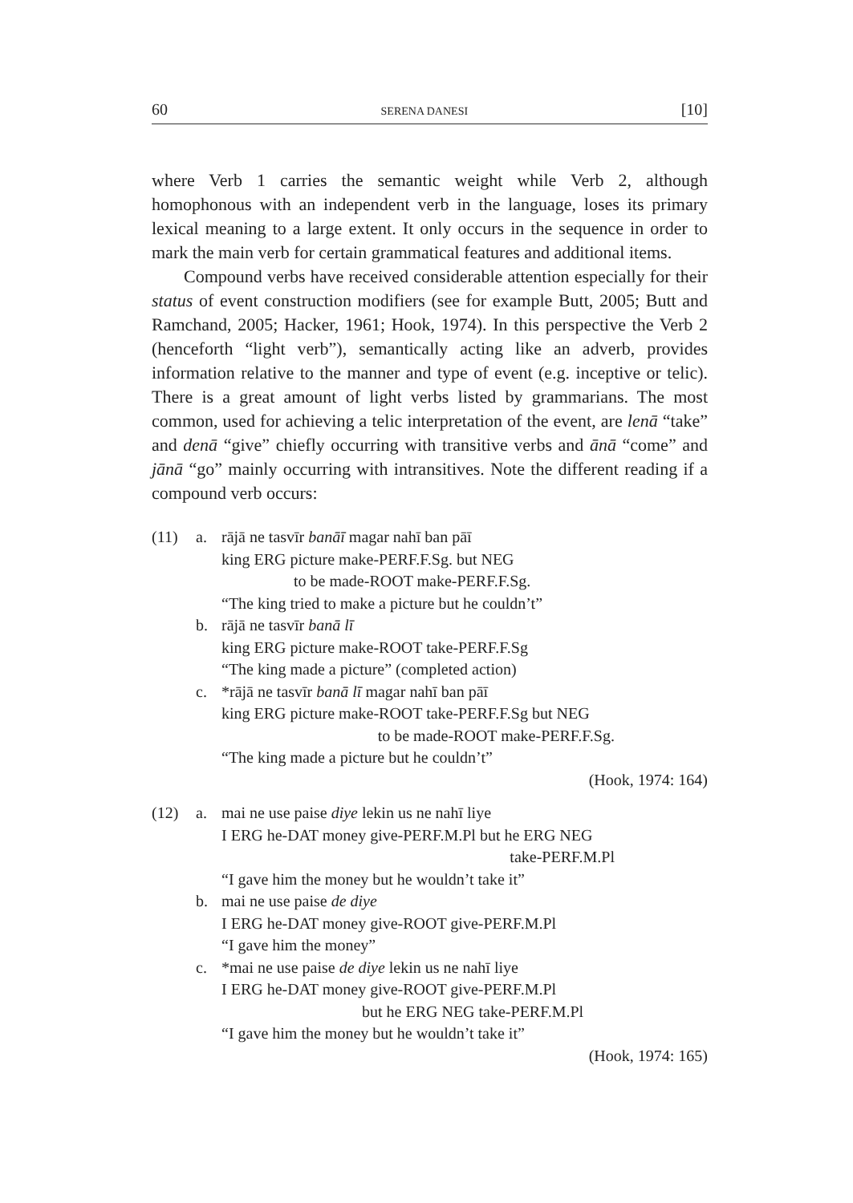60 SERENA DANESI [10]
where Verb 1 carries the semantic weight while Verb 2, although homophonous with an independent verb in the language, loses its primary lexical meaning to a large extent. It only occurs in the sequence in order to mark the main verb for certain grammatical features and additional items.
Compound verbs have received considerable attention especially for their status of event construction modifiers (see for example Butt, 2005; Butt and Ramchand, 2005; Hacker, 1961; Hook, 1974). In this perspective the Verb 2 (henceforth “light verb”), semantically acting like an adverb, provides information relative to the manner and type of event (e.g. inceptive or telic). There is a great amount of light verbs listed by grammarians. The most common, used for achieving a telic interpretation of the event, are lenā “take” and denā “give” chiefly occurring with transitive verbs and ānā “come” and jānā “go” mainly occurring with intransitives. Note the different reading if a compound verb occurs:
(11) a. rājā ne tasvīr banāī magar nahī ban pāī
king ERG picture make-PERF.F.Sg. but NEG
to be made-ROOT make-PERF.F.Sg.
“The king tried to make a picture but he couldn’t”
b. rājā ne tasvīr banā lī
king ERG picture make-ROOT take-PERF.F.Sg
“The king made a picture” (completed action)
c. *rājā ne tasvīr banā lī magar nahī ban pāī
king ERG picture make-ROOT take-PERF.F.Sg but NEG
to be made-ROOT make-PERF.F.Sg.
“The king made a picture but he couldn’t”
(Hook, 1974: 164)
(12) a. mai ne use paise diye lekin us ne nahī liye
I ERG he-DAT money give-PERF.M.Pl but he ERG NEG
take-PERF.M.Pl
“I gave him the money but he wouldn’t take it”
b. mai ne use paise de diye
I ERG he-DAT money give-ROOT give-PERF.M.Pl
“I gave him the money”
c. *mai ne use paise de diye lekin us ne nahī liye
I ERG he-DAT money give-ROOT give-PERF.M.Pl
but he ERG NEG take-PERF.M.Pl
“I gave him the money but he wouldn’t take it”
(Hook, 1974: 165)